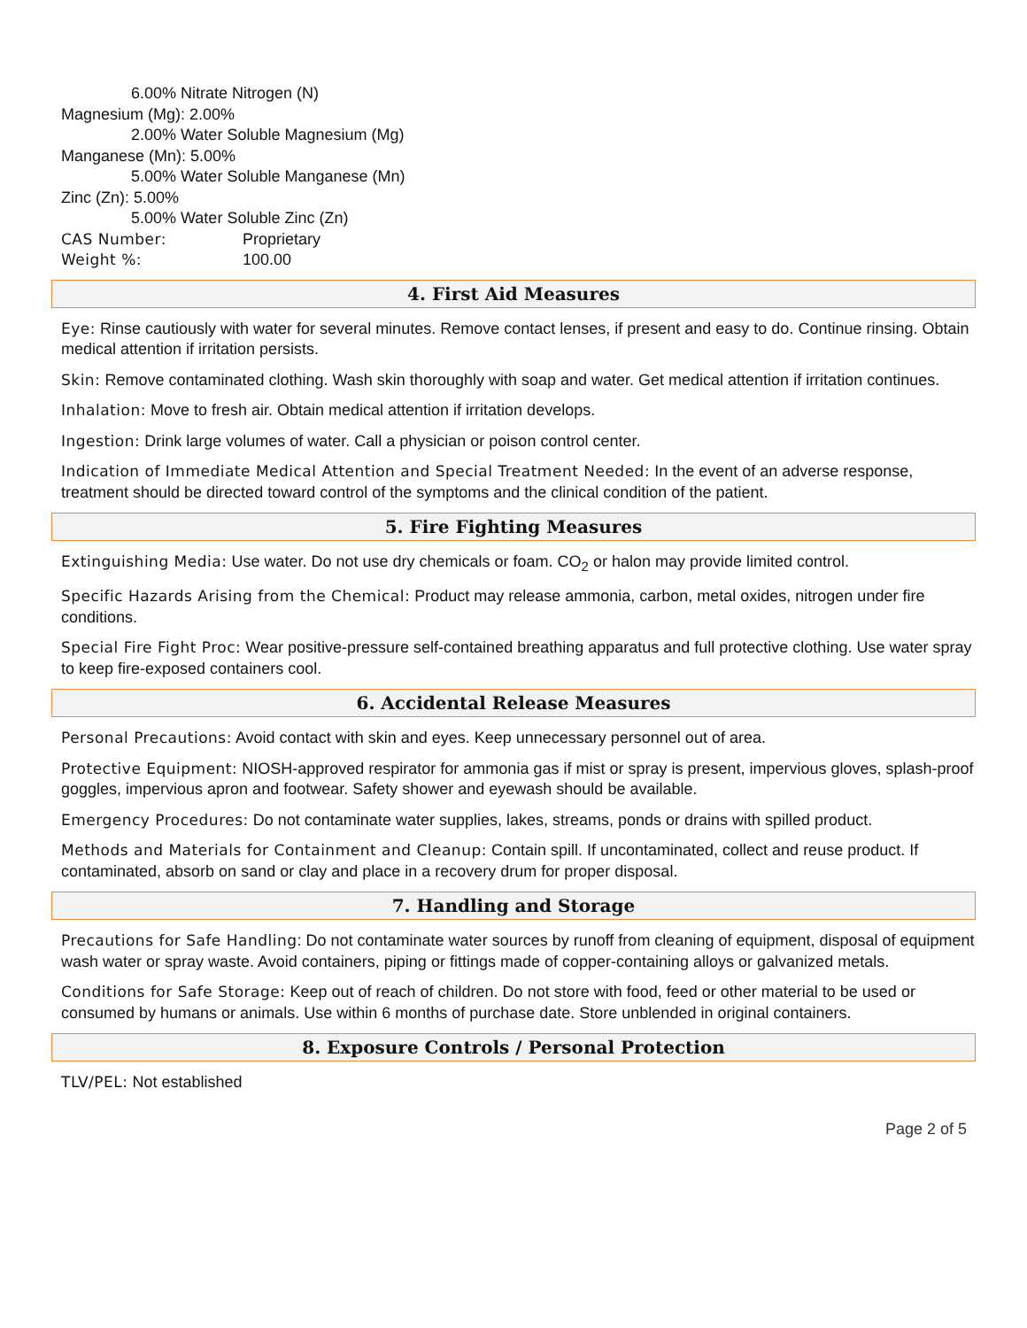6.00% Nitrate Nitrogen (N)
Magnesium (Mg): 2.00%
2.00% Water Soluble Magnesium (Mg)
Manganese (Mn): 5.00%
5.00% Water Soluble Manganese (Mn)
Zinc (Zn): 5.00%
5.00% Water Soluble Zinc (Zn)
CAS Number: Proprietary
Weight %: 100.00
4. First Aid Measures
Eye: Rinse cautiously with water for several minutes. Remove contact lenses, if present and easy to do. Continue rinsing. Obtain medical attention if irritation persists.
Skin: Remove contaminated clothing. Wash skin thoroughly with soap and water. Get medical attention if irritation continues.
Inhalation: Move to fresh air. Obtain medical attention if irritation develops.
Ingestion: Drink large volumes of water. Call a physician or poison control center.
Indication of Immediate Medical Attention and Special Treatment Needed: In the event of an adverse response, treatment should be directed toward control of the symptoms and the clinical condition of the patient.
5. Fire Fighting Measures
Extinguishing Media: Use water. Do not use dry chemicals or foam. CO<sub>2</sub> or halon may provide limited control.
Specific Hazards Arising from the Chemical: Product may release ammonia, carbon, metal oxides, nitrogen under fire conditions.
Special Fire Fight Proc: Wear positive-pressure self-contained breathing apparatus and full protective clothing. Use water spray to keep fire-exposed containers cool.
6. Accidental Release Measures
Personal Precautions: Avoid contact with skin and eyes. Keep unnecessary personnel out of area.
Protective Equipment: NIOSH-approved respirator for ammonia gas if mist or spray is present, impervious gloves, splash-proof goggles, impervious apron and footwear. Safety shower and eyewash should be available.
Emergency Procedures: Do not contaminate water supplies, lakes, streams, ponds or drains with spilled product.
Methods and Materials for Containment and Cleanup: Contain spill. If uncontaminated, collect and reuse product. If contaminated, absorb on sand or clay and place in a recovery drum for proper disposal.
7. Handling and Storage
Precautions for Safe Handling: Do not contaminate water sources by runoff from cleaning of equipment, disposal of equipment wash water or spray waste. Avoid containers, piping or fittings made of copper-containing alloys or galvanized metals.
Conditions for Safe Storage: Keep out of reach of children. Do not store with food, feed or other material to be used or consumed by humans or animals. Use within 6 months of purchase date. Store unblended in original containers.
8. Exposure Controls / Personal Protection
TLV/PEL: Not established
Page 2 of 5